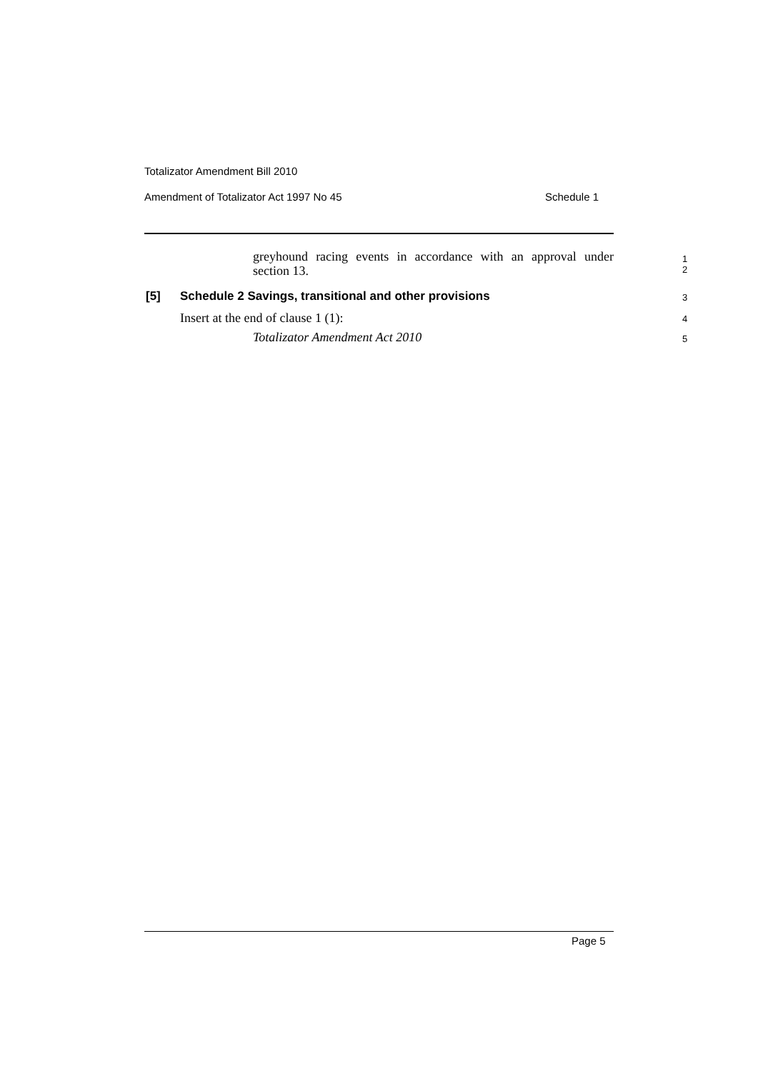Totalizator Amendment Bill 2010
Amendment of Totalizator Act 1997 No 45 Schedule 1
greyhound racing events in accordance with an approval under section 13.
1
2
[5] Schedule 2 Savings, transitional and other provisions 3
Insert at the end of clause 1 (1): 4
Totalizator Amendment Act 2010 5
Page 5